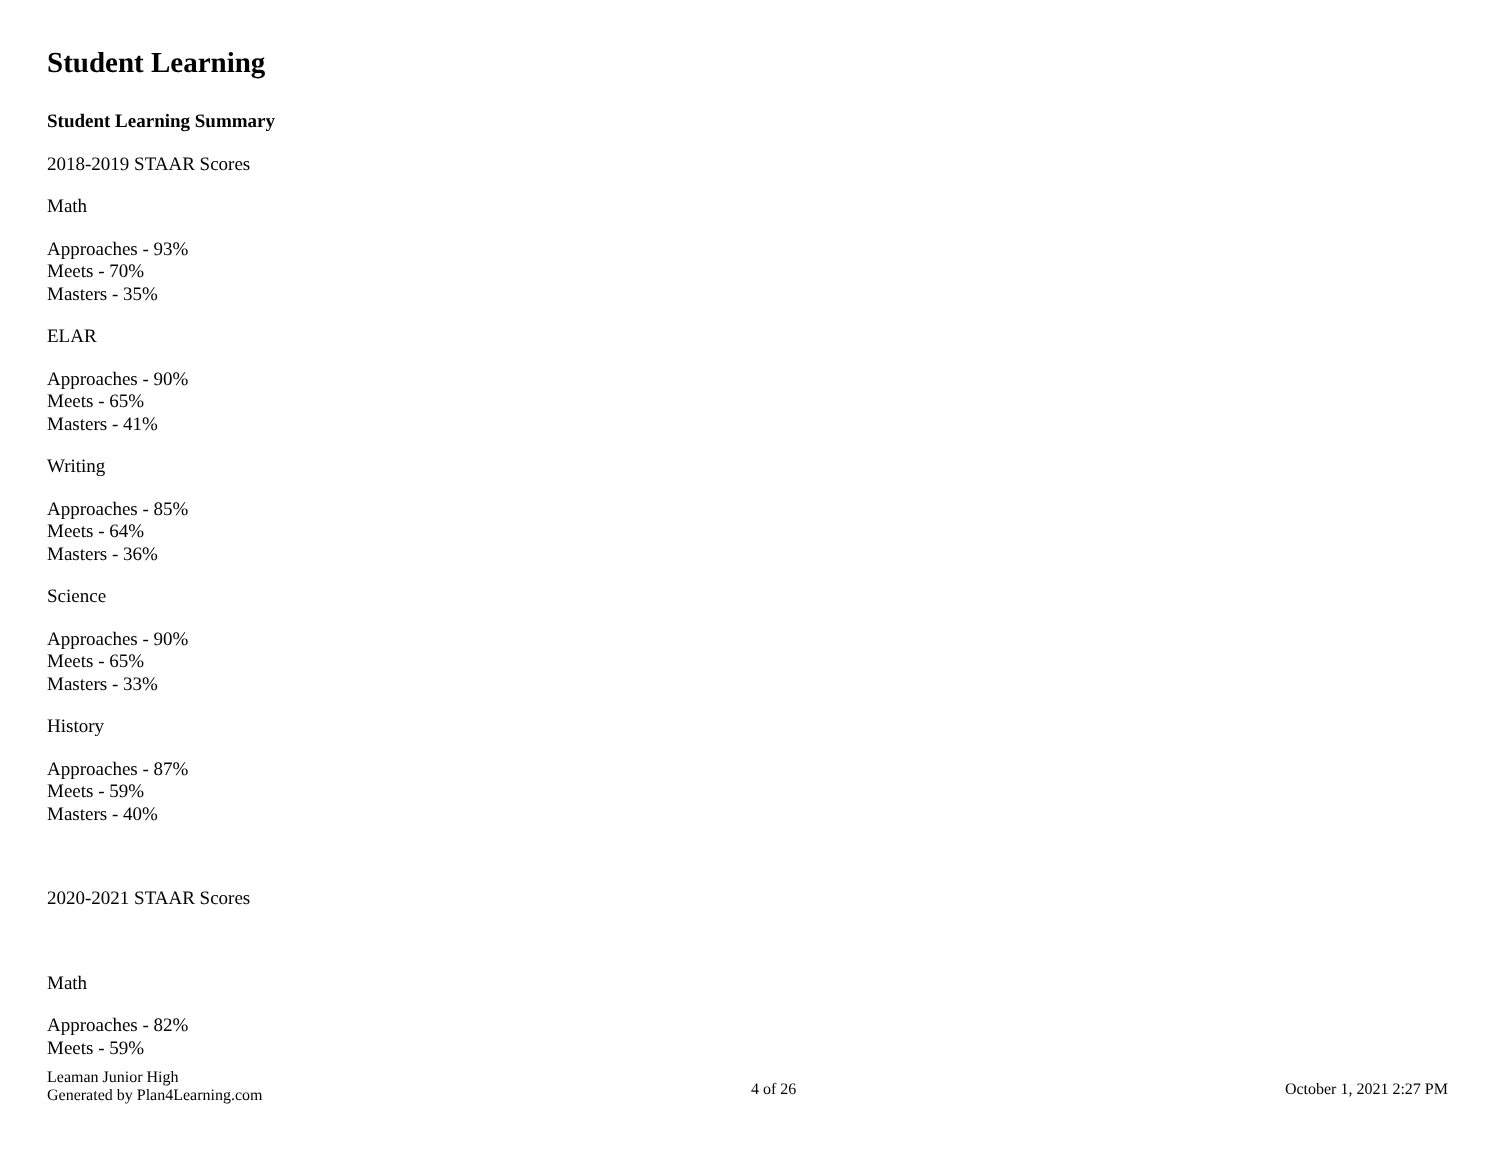Student Learning
Student Learning Summary
2018-2019 STAAR Scores
Math
Approaches - 93%
Meets - 70%
Masters - 35%
ELAR
Approaches - 90%
Meets - 65%
Masters - 41%
Writing
Approaches - 85%
Meets - 64%
Masters - 36%
Science
Approaches - 90%
Meets - 65%
Masters - 33%
History
Approaches - 87%
Meets - 59%
Masters - 40%
2020-2021 STAAR Scores
Math
Approaches - 82%
Meets - 59%
Leaman Junior High
Generated by Plan4Learning.com
4 of 26 October 1, 2021 2:27 PM